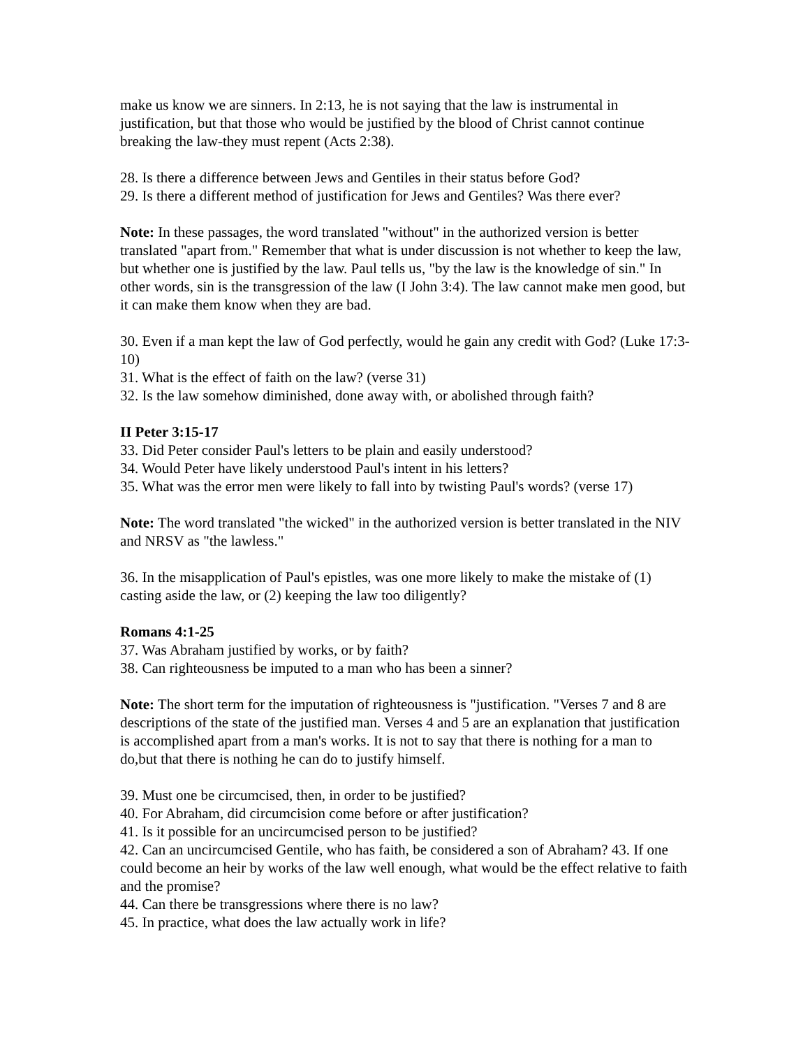make us know we are sinners. In 2:13, he is not saying that the law is instrumental in justification, but that those who would be justified by the blood of Christ cannot continue breaking the law-they must repent (Acts 2:38).
28. Is there a difference between Jews and Gentiles in their status before God?
29. Is there a different method of justification for Jews and Gentiles? Was there ever?
Note: In these passages, the word translated "without" in the authorized version is better translated "apart from." Remember that what is under discussion is not whether to keep the law, but whether one is justified by the law. Paul tells us, "by the law is the knowledge of sin." In other words, sin is the transgression of the law (I John 3:4). The law cannot make men good, but it can make them know when they are bad.
30. Even if a man kept the law of God perfectly, would he gain any credit with God? (Luke 17:3-10)
31. What is the effect of faith on the law? (verse 31)
32. Is the law somehow diminished, done away with, or abolished through faith?
II Peter 3:15-17
33. Did Peter consider Paul's letters to be plain and easily understood?
34. Would Peter have likely understood Paul's intent in his letters?
35. What was the error men were likely to fall into by twisting Paul's words? (verse 17)
Note: The word translated "the wicked" in the authorized version is better translated in the NIV and NRSV as "the lawless."
36. In the misapplication of Paul's epistles, was one more likely to make the mistake of (1) casting aside the law, or (2) keeping the law too diligently?
Romans 4:1-25
37. Was Abraham justified by works, or by faith?
38. Can righteousness be imputed to a man who has been a sinner?
Note: The short term for the imputation of righteousness is "justification. "Verses 7 and 8 are descriptions of the state of the justified man. Verses 4 and 5 are an explanation that justification is accomplished apart from a man's works. It is not to say that there is nothing for a man to do,but that there is nothing he can do to justify himself.
39. Must one be circumcised, then, in order to be justified?
40. For Abraham, did circumcision come before or after justification?
41. Is it possible for an uncircumcised person to be justified?
42. Can an uncircumcised Gentile, who has faith, be considered a son of Abraham? 43. If one could become an heir by works of the law well enough, what would be the effect relative to faith and the promise?
44. Can there be transgressions where there is no law?
45. In practice, what does the law actually work in life?